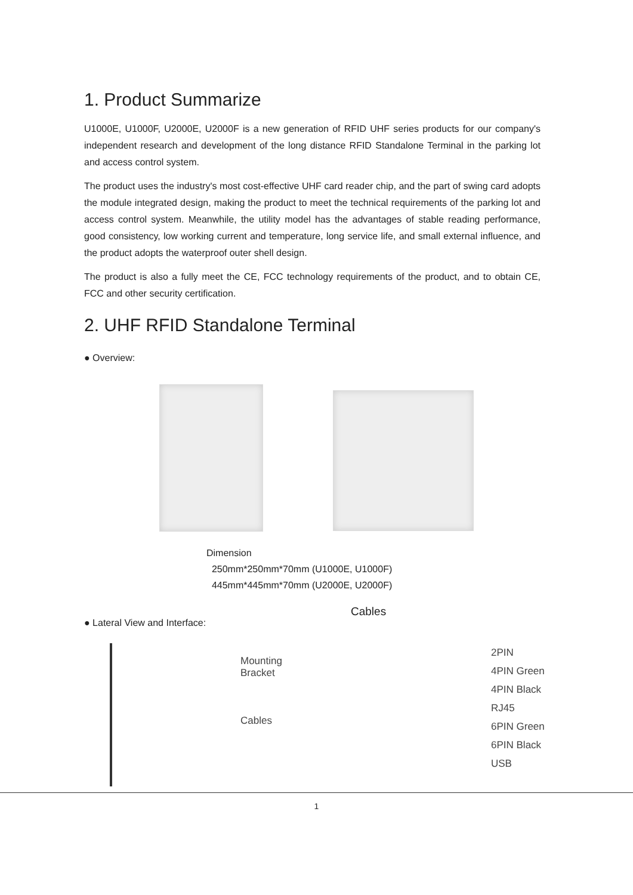1. Product Summarize
U1000E, U1000F, U2000E, U2000F is a new generation of RFID UHF series products for our company's independent research and development of the long distance RFID Standalone Terminal in the parking lot and access control system.
The product uses the industry's most cost-effective UHF card reader chip, and the part of swing card adopts the module integrated design, making the product to meet the technical requirements of the parking lot and access control system. Meanwhile, the utility model has the advantages of stable reading performance, good consistency, low working current and temperature, long service life, and small external influence, and the product adopts the waterproof outer shell design.
The product is also a fully meet the CE, FCC technology requirements of the product, and to obtain CE, FCC and other security certification.
2. UHF RFID Standalone Terminal
● Overview:
Dimension
250mm*250mm*70mm (U1000E, U1000F)
445mm*445mm*70mm (U2000E, U2000F)
● Lateral View and Interface:
Cables
Mounting
Bracket
Cables
2PIN
4PIN Green
4PIN Black
RJ45
6PIN Green
6PIN Black
USB
1